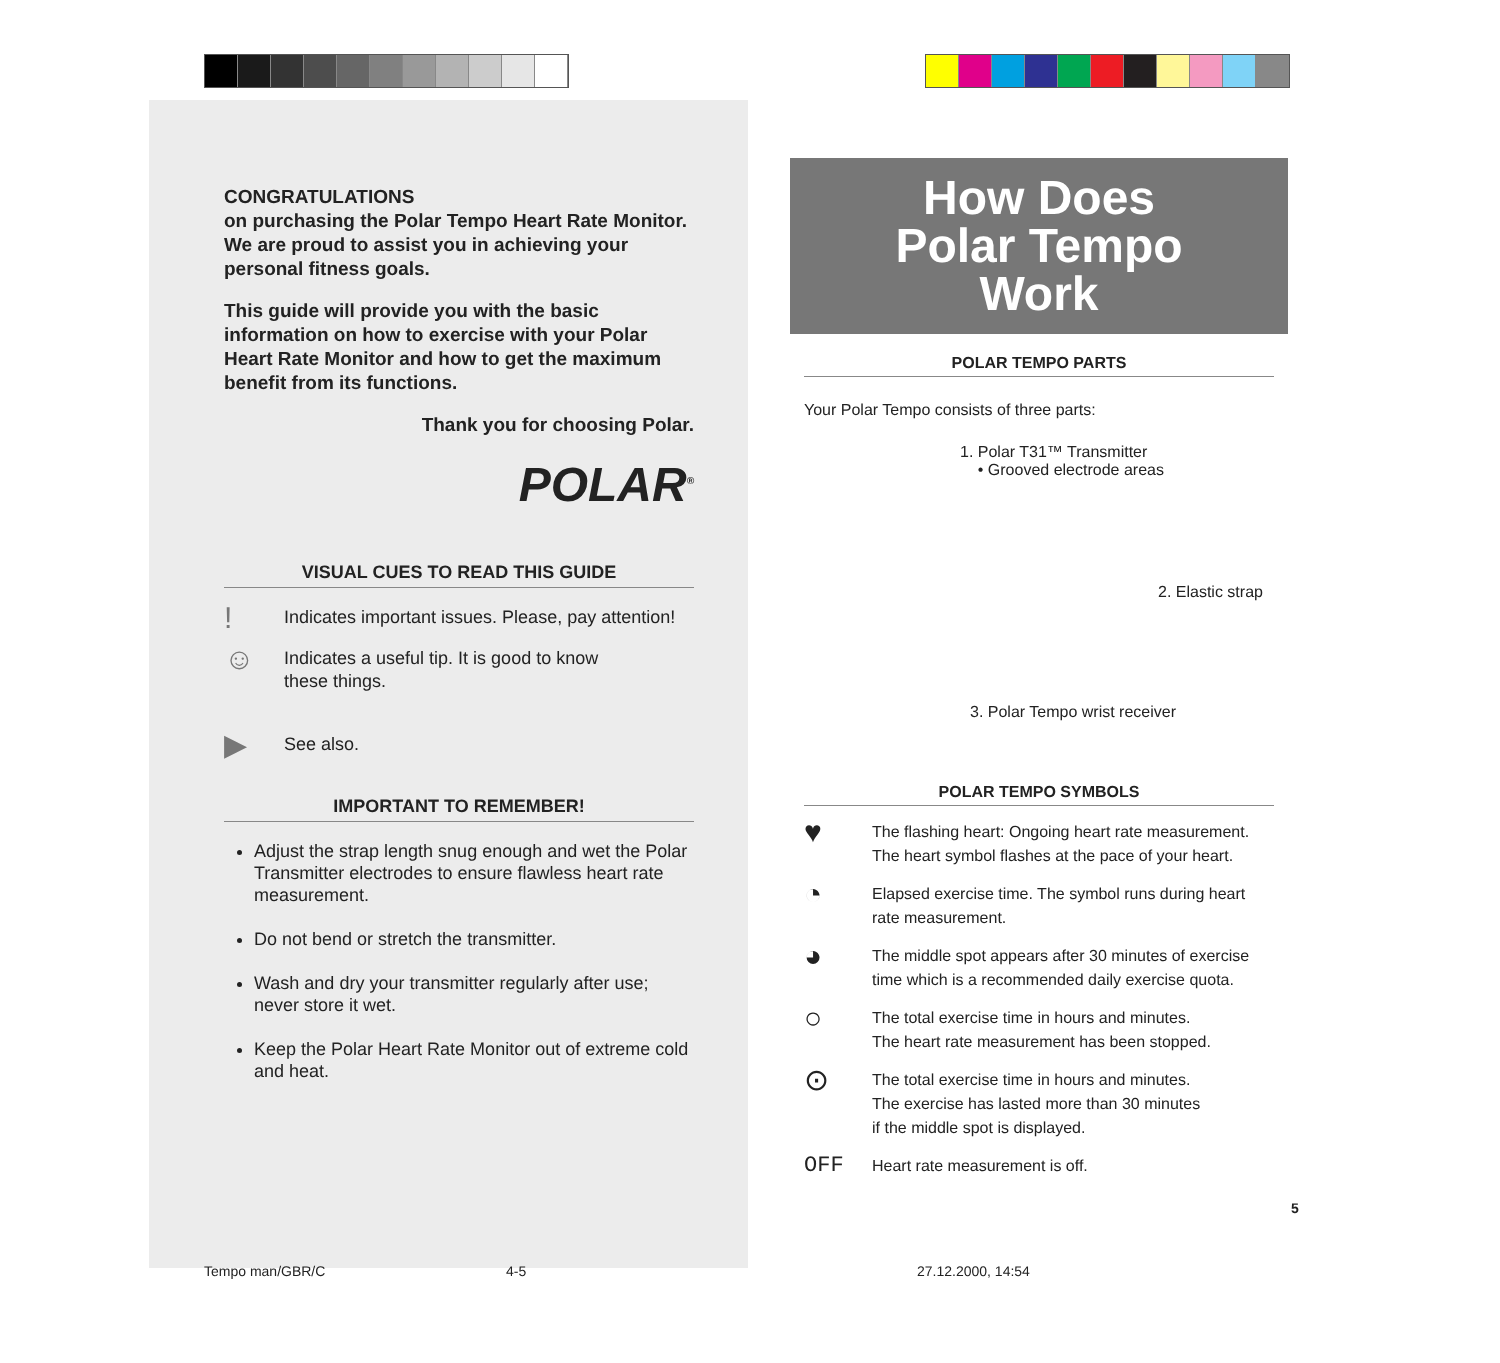CONGRATULATIONS
on purchasing the Polar Tempo Heart Rate Monitor. We are proud to assist you in achieving your personal fitness goals.
This guide will provide you with the basic information on how to exercise with your Polar Heart Rate Monitor and how to get the maximum benefit from its functions.
Thank you for choosing Polar.
POLAR<sup>®</sup>
VISUAL CUES TO READ THIS GUIDE
!
Indicates important issues. Please, pay attention!
☺
Indicates a useful tip. It is good to know
these things.
▶
See also.
IMPORTANT TO REMEMBER!
Adjust the strap length snug enough and wet the Polar Transmitter electrodes to ensure flawless heart rate measurement.
Do not bend or stretch the transmitter.
Wash and dry your transmitter regularly after use; never store it wet.
Keep the Polar Heart Rate Monitor out of extreme cold and heat.
How Does
Polar Tempo
Work
POLAR TEMPO PARTS
Your Polar Tempo consists of three parts:
1. Polar T31™ Transmitter
• Grooved electrode areas
2. Elastic strap
3. Polar Tempo wrist receiver
POLAR TEMPO SYMBOLS
♥
The flashing heart: Ongoing heart rate measurement.
The heart symbol flashes at the pace of your heart.
◔
Elapsed exercise time. The symbol runs during heart
rate measurement.
◕
The middle spot appears after 30 minutes of exercise
time which is a recommended daily exercise quota.
○
The total exercise time in hours and minutes.
The heart rate measurement has been stopped.
⊙
The total exercise time in hours and minutes.
The exercise has lasted more than 30 minutes
if the middle spot is displayed.
OFF
Heart rate measurement is off.
5
Tempo man/GBR/C 4-5 27.12.2000, 14:54